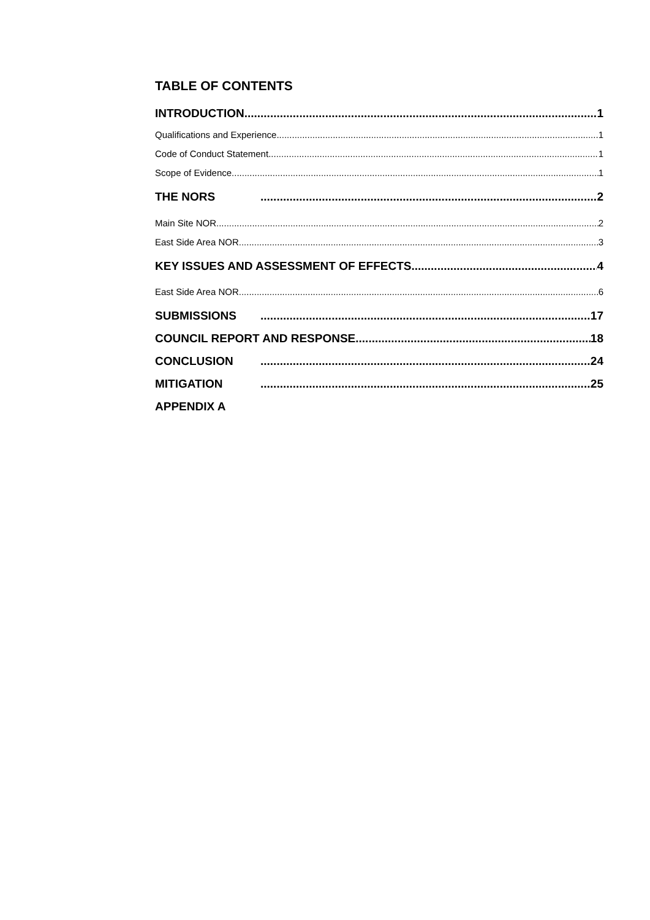TABLE OF CONTENTS
INTRODUCTION 1
Qualifications and Experience 1
Code of Conduct Statement 1
Scope of Evidence 1
THE NORS 2
Main Site NOR 2
East Side Area NOR 3
KEY ISSUES AND ASSESSMENT OF EFFECTS 4
East Side Area NOR 6
SUBMISSIONS 17
COUNCIL REPORT AND RESPONSE 18
CONCLUSION 24
MITIGATION 25
APPENDIX A